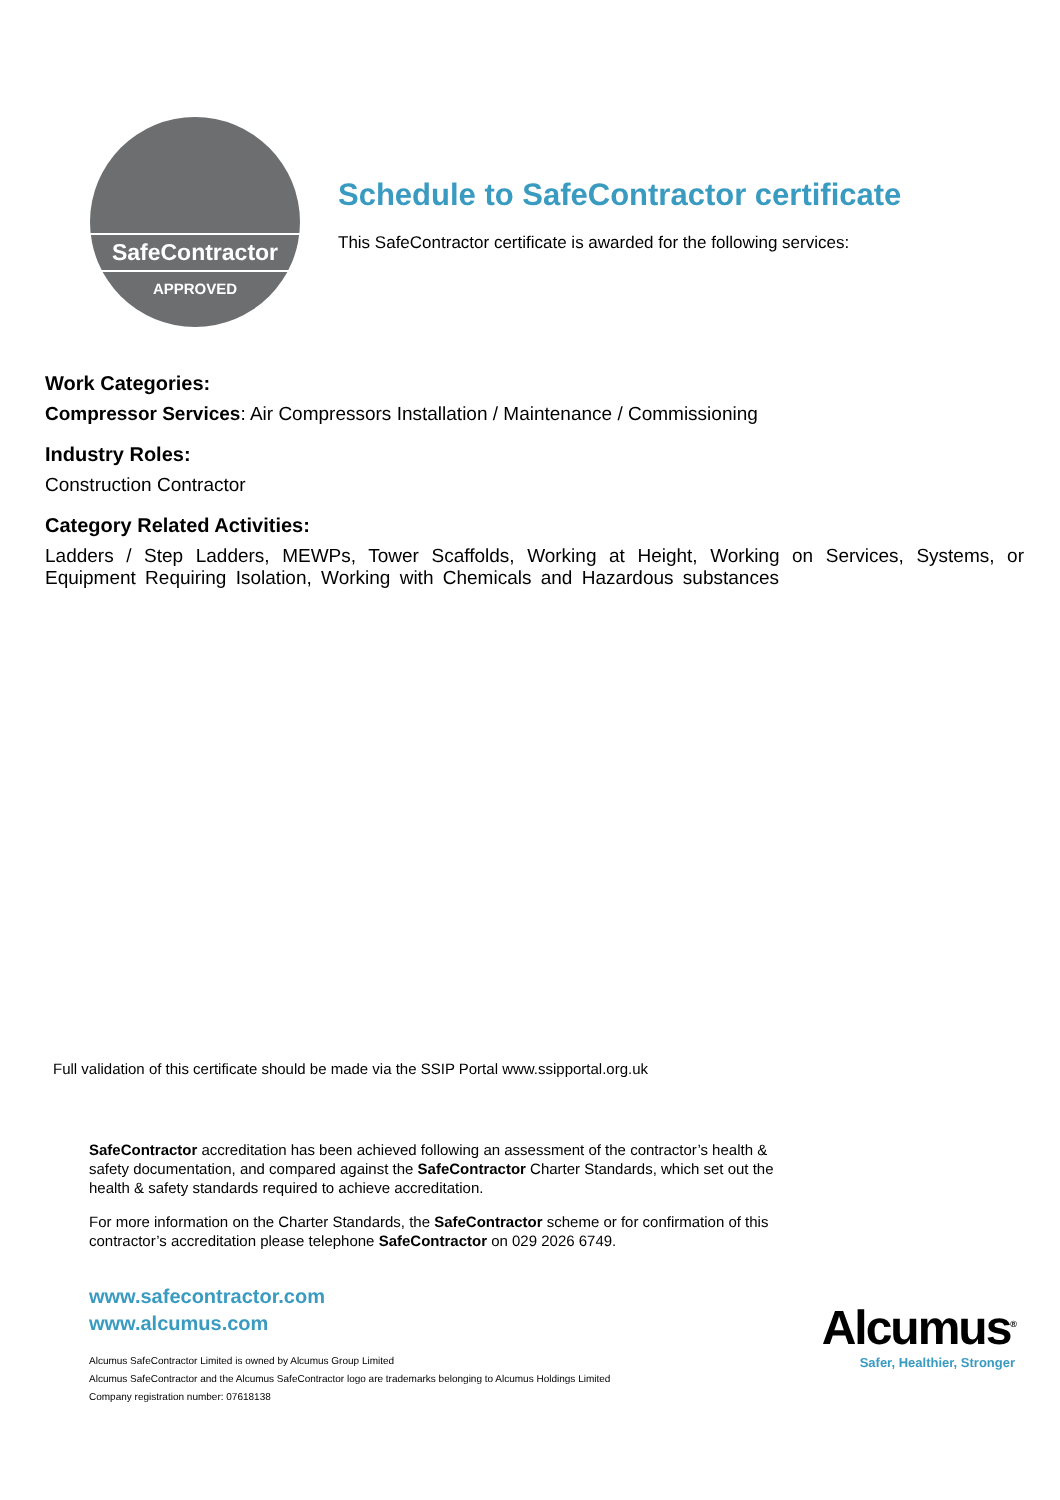SafeContractor
APPROVED
Schedule to SafeContractor certificate
This SafeContractor certificate is awarded for the following services:
Work Categories:
Compressor Services: Air Compressors Installation / Maintenance / Commissioning
Industry Roles:
Construction Contractor
Category Related Activities:
Ladders / Step Ladders, MEWPs, Tower Scaffolds, Working at Height, Working on Services, Systems, or Equipment Requiring Isolation, Working with Chemicals and Hazardous substances
Full validation of this certificate should be made via the SSIP Portal www.ssipportal.org.uk
SafeContractor accreditation has been achieved following an assessment of the contractor’s health & safety documentation, and compared against the SafeContractor Charter Standards, which set out the health & safety standards required to achieve accreditation.
For more information on the Charter Standards, the SafeContractor scheme or for confirmation of this contractor’s accreditation please telephone SafeContractor on 029 2026 6749.
www.safecontractor.com
www.alcumus.com
Alcumus SafeContractor Limited is owned by Alcumus Group Limited
Alcumus SafeContractor and the Alcumus SafeContractor logo are trademarks belonging to Alcumus Holdings Limited
Company registration number: 07618138
Alcumus<sup>®</sup>
Safer, Healthier, Stronger